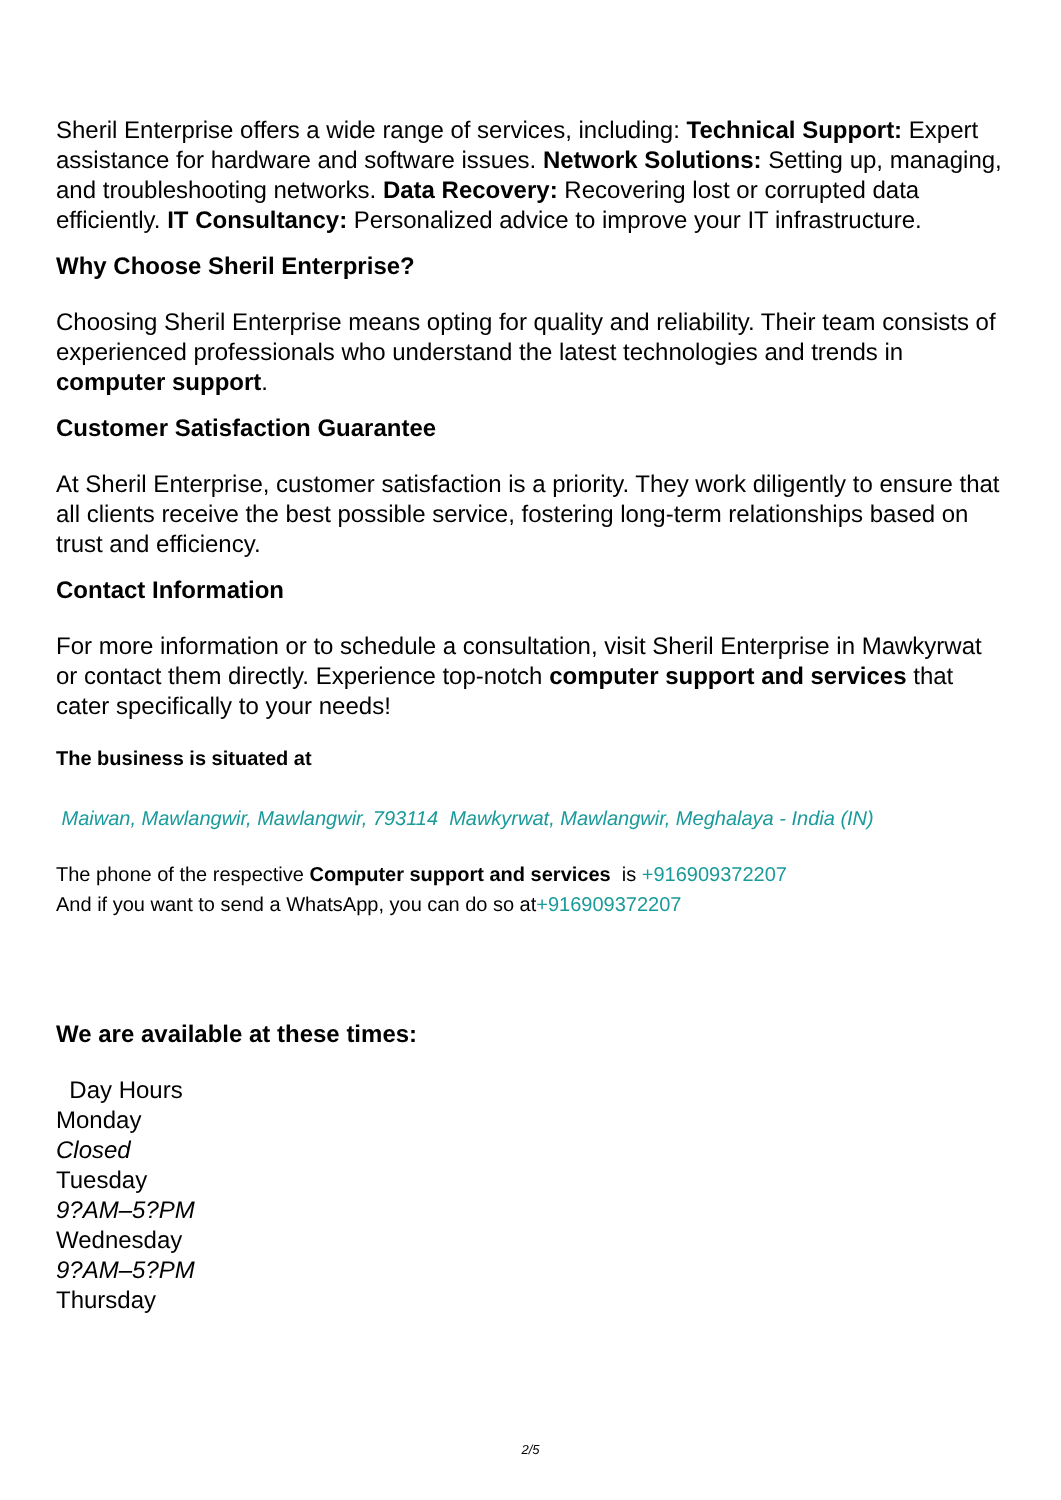Sheril Enterprise offers a wide range of services, including: Technical Support: Expert assistance for hardware and software issues. Network Solutions: Setting up, managing, and troubleshooting networks. Data Recovery: Recovering lost or corrupted data efficiently. IT Consultancy: Personalized advice to improve your IT infrastructure.
Why Choose Sheril Enterprise?
Choosing Sheril Enterprise means opting for quality and reliability. Their team consists of experienced professionals who understand the latest technologies and trends in computer support.
Customer Satisfaction Guarantee
At Sheril Enterprise, customer satisfaction is a priority. They work diligently to ensure that all clients receive the best possible service, fostering long-term relationships based on trust and efficiency.
Contact Information
For more information or to schedule a consultation, visit Sheril Enterprise in Mawkyrwat or contact them directly. Experience top-notch computer support and services that cater specifically to your needs!
The business is situated at
Maiwan, Mawlangwir, Mawlangwir, 793114 Mawkyrwat, Mawlangwir, Meghalaya - India (IN)
The phone of the respective Computer support and services is +916909372207
And if you want to send a WhatsApp, you can do so at+916909372207
We are available at these times:
Day Hours
Monday
Closed
Tuesday
9?AM–5?PM
Wednesday
9?AM–5?PM
Thursday
2/5